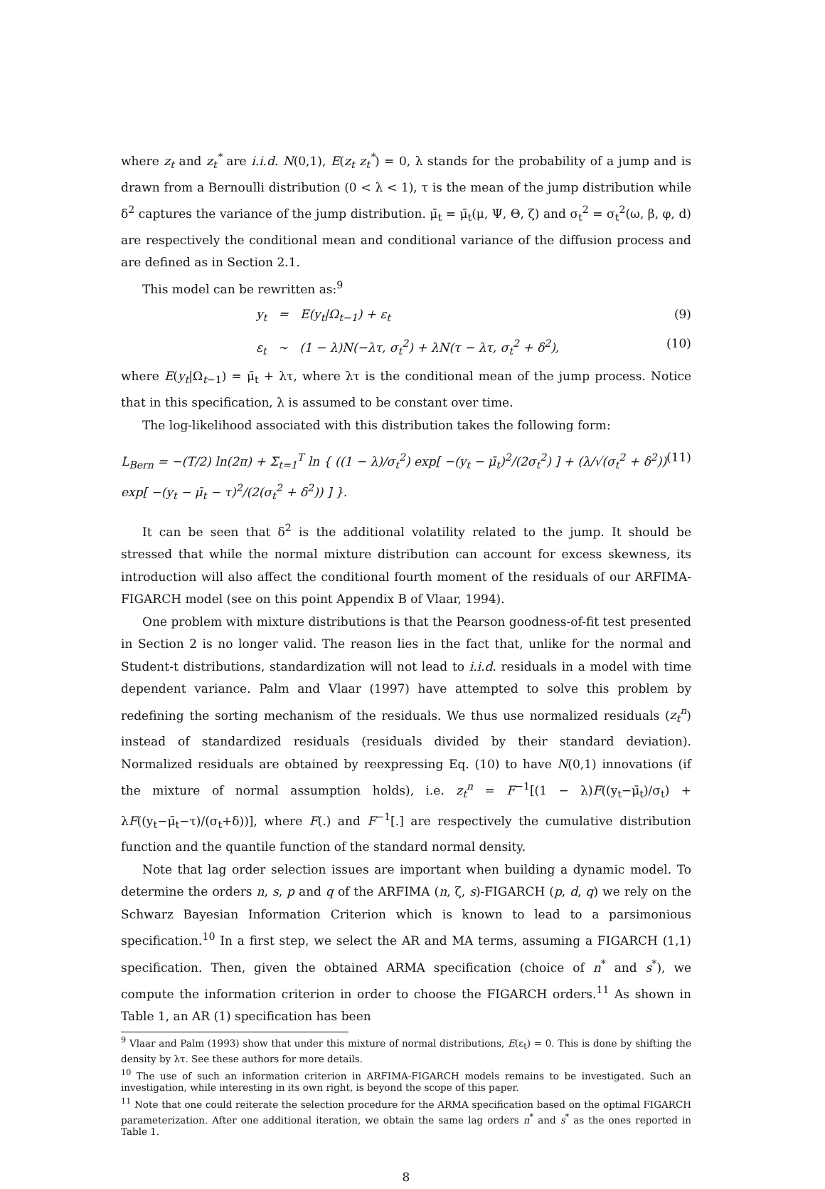where z<sub>t</sub> and z<sub>t</sub><sup>*</sup> are i.i.d. N(0,1), E(z<sub>t</sub> z<sub>t</sub><sup>*</sup>) = 0, λ stands for the probability of a jump and is drawn from a Bernoulli distribution (0 < λ < 1), τ is the mean of the jump distribution while δ<sup>2</sup> captures the variance of the jump distribution. μ̄<sub>t</sub> = μ̄<sub>t</sub>(μ, Ψ, Θ, ζ) and σ<sub>t</sub><sup>2</sup> = σ<sub>t</sub><sup>2</sup>(ω, β, φ, d) are respectively the conditional mean and conditional variance of the diffusion process and are defined as in Section 2.1.
This model can be rewritten as:<sup>9</sup>
y<sub>t</sub> = E(y<sub>t</sub>|Ω<sub>t−1</sub>) + ε<sub>t</sub> (9)
ε<sub>t</sub> ∼ (1 − λ)N(−λτ, σ<sub>t</sub><sup>2</sup>) + λN(τ − λτ, σ<sub>t</sub><sup>2</sup> + δ<sup>2</sup>), (10)
where E(y<sub>t</sub>|Ω<sub>t−1</sub>) = μ̄<sub>t</sub> + λτ, where λτ is the conditional mean of the jump process. Notice that in this specification, λ is assumed to be constant over time.
The log-likelihood associated with this distribution takes the following form:
L<sub>Bern</sub> = −(T/2) ln(2π) + Σ<sub>t=1</sub><sup>T</sup> ln { ((1 − λ)/σ<sub>t</sub><sup>2</sup>) exp[ −(y<sub>t</sub> − μ̄<sub>t</sub>)<sup>2</sup>/(2σ<sub>t</sub><sup>2</sup>) ] + (λ/√(σ<sub>t</sub><sup>2</sup> + δ<sup>2</sup>)) exp[ −(y<sub>t</sub> − μ̄<sub>t</sub> − τ)<sup>2</sup>/(2(σ<sub>t</sub><sup>2</sup> + δ<sup>2</sup>)) ] }. (11)
It can be seen that δ<sup>2</sup> is the additional volatility related to the jump. It should be stressed that while the normal mixture distribution can account for excess skewness, its introduction will also affect the conditional fourth moment of the residuals of our ARFIMA-FIGARCH model (see on this point Appendix B of Vlaar, 1994).
One problem with mixture distributions is that the Pearson goodness-of-fit test presented in Section 2 is no longer valid. The reason lies in the fact that, unlike for the normal and Student-t distributions, standardization will not lead to i.i.d. residuals in a model with time dependent variance. Palm and Vlaar (1997) have attempted to solve this problem by redefining the sorting mechanism of the residuals. We thus use normalized residuals (z<sub>t</sub><sup>n</sup>) instead of standardized residuals (residuals divided by their standard deviation). Normalized residuals are obtained by reexpressing Eq. (10) to have N(0,1) innovations (if the mixture of normal assumption holds), i.e. z<sub>t</sub><sup>n</sup> = F<sup>−1</sup>[(1 − λ)F((y<sub>t</sub>−μ̄<sub>t</sub>)/σ<sub>t</sub>) + λF((y<sub>t</sub>−μ̄<sub>t</sub>−τ)/(σ<sub>t</sub>+δ))], where F(.) and F<sup>−1</sup>[.] are respectively the cumulative distribution function and the quantile function of the standard normal density.
Note that lag order selection issues are important when building a dynamic model. To determine the orders n, s, p and q of the ARFIMA (n, ζ, s)-FIGARCH (p, d, q) we rely on the Schwarz Bayesian Information Criterion which is known to lead to a parsimonious specification.<sup>10</sup> In a first step, we select the AR and MA terms, assuming a FIGARCH (1,1) specification. Then, given the obtained ARMA specification (choice of n<sup>*</sup> and s<sup>*</sup>), we compute the information criterion in order to choose the FIGARCH orders.<sup>11</sup> As shown in Table 1, an AR (1) specification has been
<sup>9</sup> Vlaar and Palm (1993) show that under this mixture of normal distributions, E(ε<sub>t</sub>) = 0. This is done by shifting the density by λτ. See these authors for more details.
<sup>10</sup> The use of such an information criterion in ARFIMA-FIGARCH models remains to be investigated. Such an investigation, while interesting in its own right, is beyond the scope of this paper.
<sup>11</sup> Note that one could reiterate the selection procedure for the ARMA specification based on the optimal FIGARCH parameterization. After one additional iteration, we obtain the same lag orders n<sup>*</sup> and s<sup>*</sup> as the ones reported in Table 1.
8